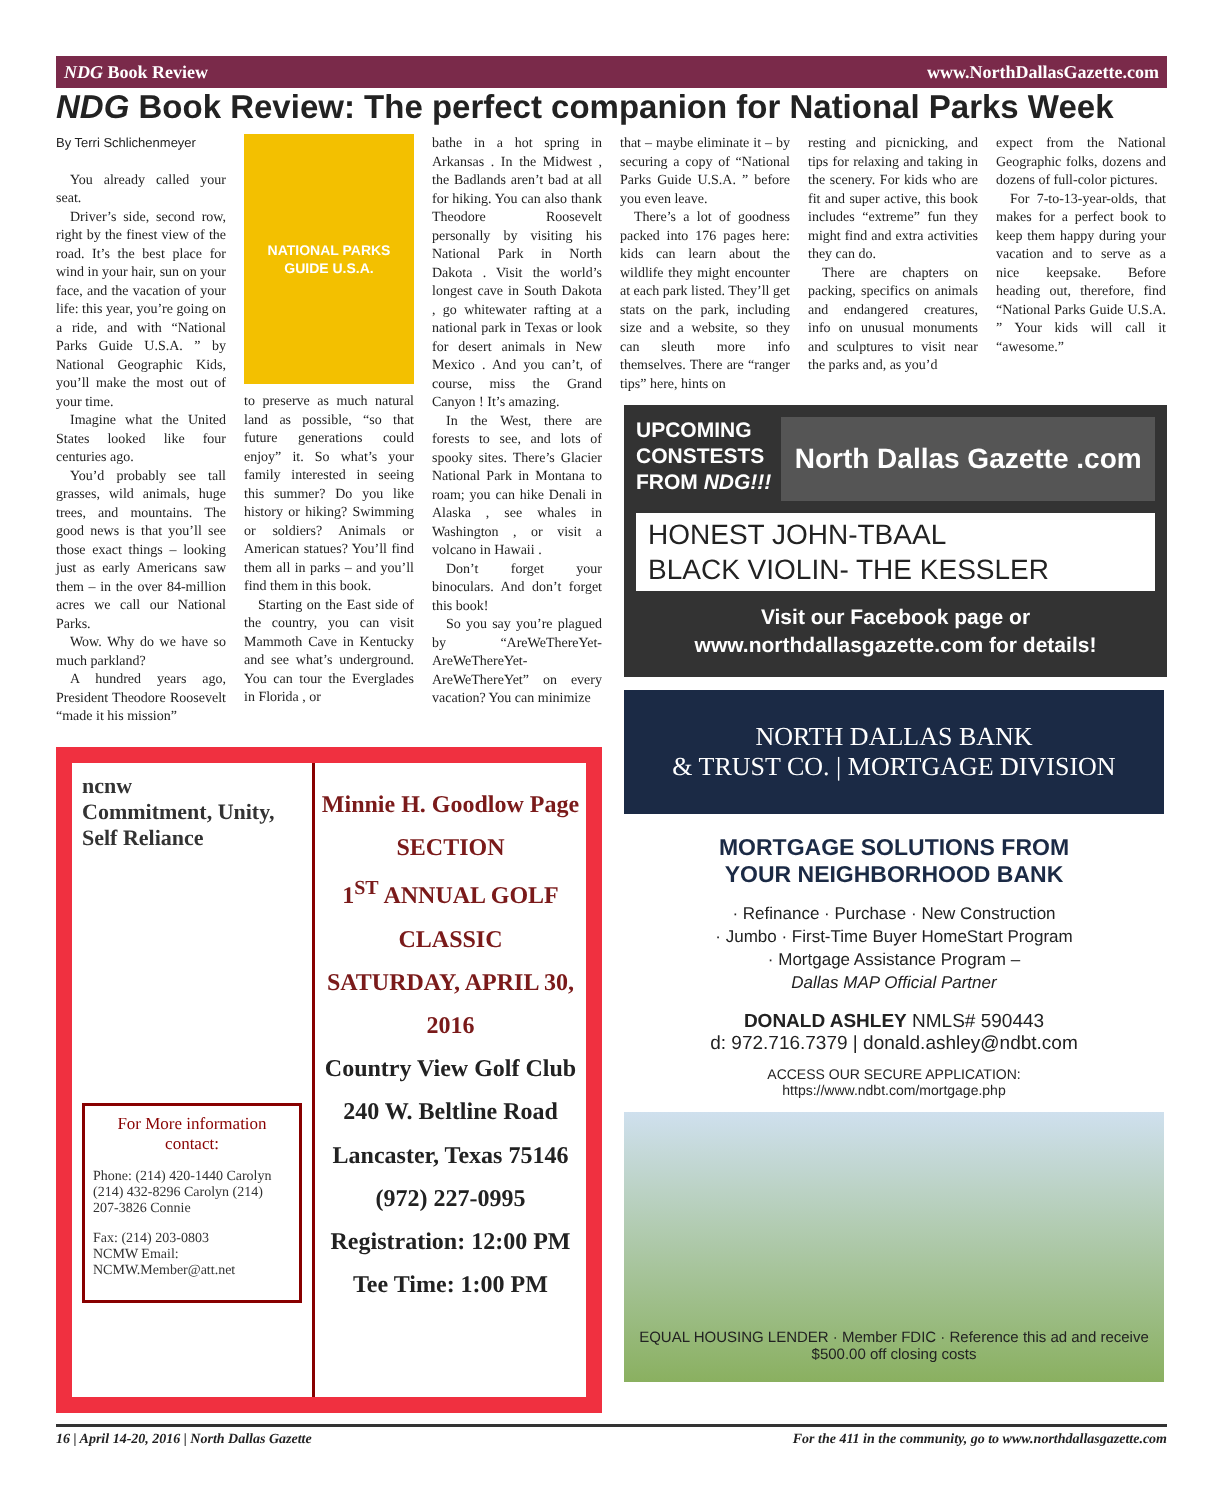NDG Book Review www.NorthDallasGazette.com
NDG Book Review: The perfect companion for National Parks Week
By Terri Schlichenmeyer
You already called your seat.
Driver’s side, second row, right by the finest view of the road. It’s the best place for wind in your hair, sun on your face, and the vacation of your life: this year, you’re going on a ride, and with “National Parks Guide U.S.A. ” by National Geographic Kids, you’ll make the most out of your time.
Imagine what the United States looked like four centuries ago.
You’d probably see tall grasses, wild animals, huge trees, and mountains. The good news is that you’ll see those exact things – looking just as early Americans saw them – in the over 84-million acres we call our National Parks.
Wow. Why do we have so much parkland?
A hundred years ago, President Theodore Roosevelt “made it his mission”
NATIONAL PARKS GUIDE U.S.A.
to preserve as much natural land as possible, “so that future generations could enjoy” it. So what’s your family interested in seeing this summer? Do you like history or hiking? Swimming or soldiers? Animals or American statues? You’ll find them all in parks – and you’ll find them in this book.
Starting on the East side of the country, you can visit Mammoth Cave in Kentucky and see what’s underground. You can tour the Everglades in Florida , or
bathe in a hot spring in Arkansas . In the Midwest , the Badlands aren’t bad at all for hiking. You can also thank Theodore Roosevelt personally by visiting his National Park in North Dakota . Visit the world’s longest cave in South Dakota , go whitewater rafting at a national park in Texas or look for desert animals in New Mexico . And you can’t, of course, miss the Grand Canyon ! It’s amazing.
In the West, there are forests to see, and lots of spooky sites. There’s Glacier National Park in Montana to roam; you can hike Denali in Alaska , see whales in Washington , or visit a volcano in Hawaii .
Don’t forget your binoculars. And don’t forget this book!
So you say you’re plagued by “AreWeThereYet-AreWeThereYet-AreWeThereYet” on every vacation? You can minimize
that – maybe eliminate it – by securing a copy of “National Parks Guide U.S.A. ” before you even leave.
There’s a lot of goodness packed into 176 pages here: kids can learn about the wildlife they might encounter at each park listed. They’ll get stats on the park, including size and a website, so they can sleuth more info themselves. There are “ranger tips” here, hints on
resting and picnicking, and tips for relaxing and taking in the scenery. For kids who are fit and super active, this book includes “extreme” fun they might find and extra activities they can do.
There are chapters on packing, specifics on animals and endangered creatures, info on unusual monuments and sculptures to visit near the parks and, as you’d
expect from the National Geographic folks, dozens and dozens of full-color pictures.
For 7-to-13-year-olds, that makes for a perfect book to keep them happy during your vacation and to serve as a nice keepsake. Before heading out, therefore, find “National Parks Guide U.S.A. ” Your kids will call it “awesome.”
UPCOMING
CONSTESTS
FROM NDG!!!
North Dallas Gazette .com
HONEST JOHN-TBAAL
BLACK VIOLIN- THE KESSLER
Visit our Facebook page or
www.northdallasgazette.com for details!
ncnw
Commitment, Unity, Self Reliance
For More information contact:
Phone: (214) 420-1440 Carolyn (214) 432-8296 Carolyn (214) 207-3826 Connie
Fax: (214) 203-0803
NCMW Email:
NCMW.Member@att.net
Minnie H. Goodlow Page
SECTION
1<sup>ST</sup> ANNUAL GOLF CLASSIC
SATURDAY, APRIL 30, 2016
Country View Golf Club
240 W. Beltline Road
Lancaster, Texas 75146
(972) 227-0995
Registration: 12:00 PM
Tee Time: 1:00 PM
NORTH DALLAS BANK
& TRUST CO. | MORTGAGE DIVISION
MORTGAGE SOLUTIONS FROM
YOUR NEIGHBORHOOD BANK
· Refinance · Purchase · New Construction
· Jumbo · First-Time Buyer HomeStart Program
· Mortgage Assistance Program –
Dallas MAP Official Partner
DONALD ASHLEY NMLS# 590443
d: 972.716.7379 | donald.ashley@ndbt.com
ACCESS OUR SECURE APPLICATION:
https://www.ndbt.com/mortgage.php
EQUAL HOUSING LENDER · Member FDIC · Reference this ad and receive $500.00 off closing costs
16 | April 14-20, 2016 | North Dallas Gazette For the 411 in the community, go to www.northdallasgazette.com